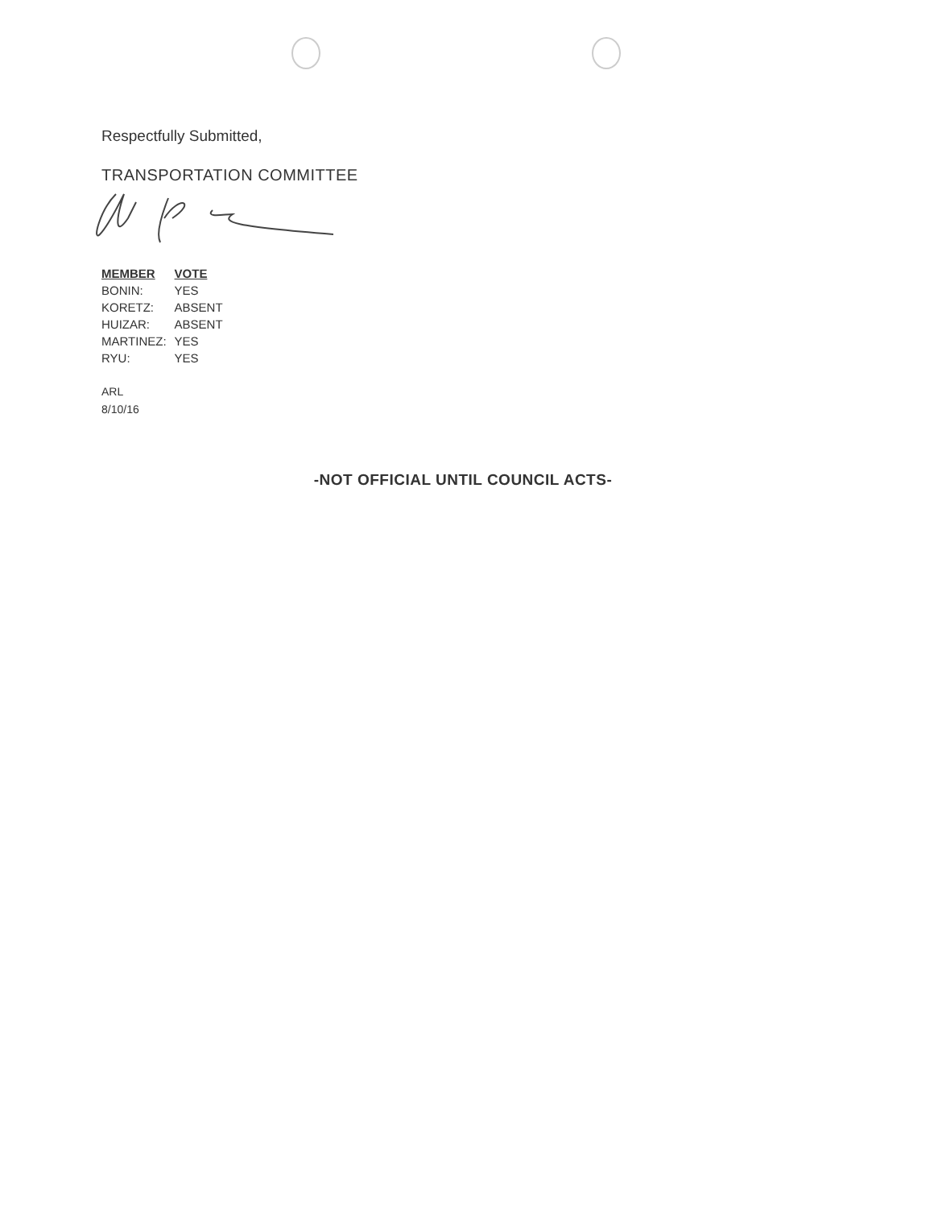Respectfully Submitted,
TRANSPORTATION COMMITTEE
| MEMBER | VOTE |
| --- | --- |
| BONIN: | YES |
| KORETZ: | ABSENT |
| HUIZAR: | ABSENT |
| MARTINEZ: | YES |
| RYU: | YES |
ARL
8/10/16
-NOT OFFICIAL UNTIL COUNCIL ACTS-